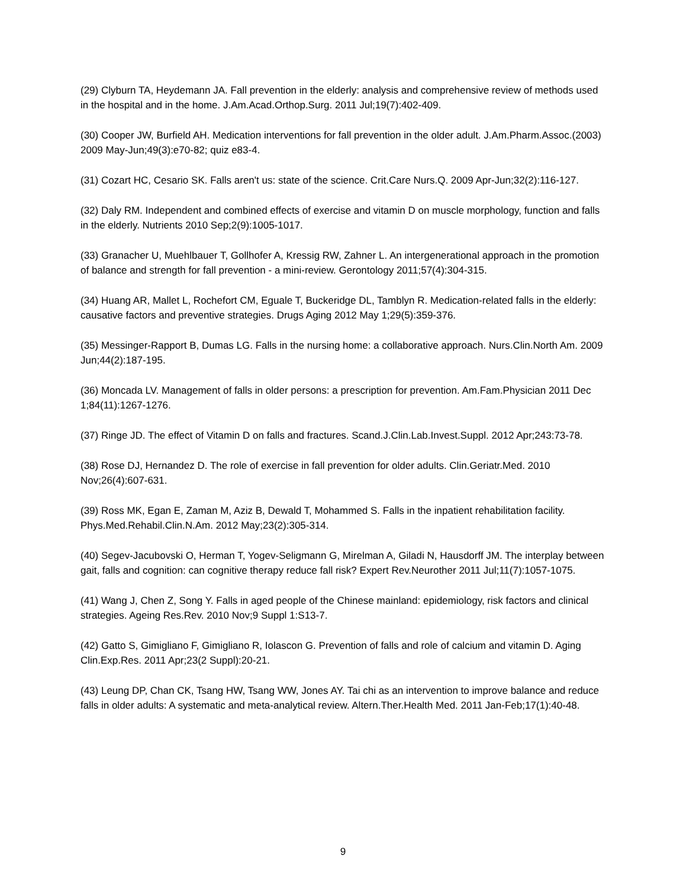(29) Clyburn TA, Heydemann JA. Fall prevention in the elderly: analysis and comprehensive review of methods used in the hospital and in the home. J.Am.Acad.Orthop.Surg. 2011 Jul;19(7):402-409.
(30) Cooper JW, Burfield AH. Medication interventions for fall prevention in the older adult. J.Am.Pharm.Assoc.(2003) 2009 May-Jun;49(3):e70-82; quiz e83-4.
(31) Cozart HC, Cesario SK. Falls aren't us: state of the science. Crit.Care Nurs.Q. 2009 Apr-Jun;32(2):116-127.
(32) Daly RM. Independent and combined effects of exercise and vitamin D on muscle morphology, function and falls in the elderly. Nutrients 2010 Sep;2(9):1005-1017.
(33) Granacher U, Muehlbauer T, Gollhofer A, Kressig RW, Zahner L. An intergenerational approach in the promotion of balance and strength for fall prevention - a mini-review. Gerontology 2011;57(4):304-315.
(34) Huang AR, Mallet L, Rochefort CM, Eguale T, Buckeridge DL, Tamblyn R. Medication-related falls in the elderly: causative factors and preventive strategies. Drugs Aging 2012 May 1;29(5):359-376.
(35) Messinger-Rapport B, Dumas LG. Falls in the nursing home: a collaborative approach. Nurs.Clin.North Am. 2009 Jun;44(2):187-195.
(36) Moncada LV. Management of falls in older persons: a prescription for prevention. Am.Fam.Physician 2011 Dec 1;84(11):1267-1276.
(37) Ringe JD. The effect of Vitamin D on falls and fractures. Scand.J.Clin.Lab.Invest.Suppl. 2012 Apr;243:73-78.
(38) Rose DJ, Hernandez D. The role of exercise in fall prevention for older adults. Clin.Geriatr.Med. 2010 Nov;26(4):607-631.
(39) Ross MK, Egan E, Zaman M, Aziz B, Dewald T, Mohammed S. Falls in the inpatient rehabilitation facility. Phys.Med.Rehabil.Clin.N.Am. 2012 May;23(2):305-314.
(40) Segev-Jacubovski O, Herman T, Yogev-Seligmann G, Mirelman A, Giladi N, Hausdorff JM. The interplay between gait, falls and cognition: can cognitive therapy reduce fall risk? Expert Rev.Neurother 2011 Jul;11(7):1057-1075.
(41) Wang J, Chen Z, Song Y. Falls in aged people of the Chinese mainland: epidemiology, risk factors and clinical strategies. Ageing Res.Rev. 2010 Nov;9 Suppl 1:S13-7.
(42) Gatto S, Gimigliano F, Gimigliano R, Iolascon G. Prevention of falls and role of calcium and vitamin D. Aging Clin.Exp.Res. 2011 Apr;23(2 Suppl):20-21.
(43) Leung DP, Chan CK, Tsang HW, Tsang WW, Jones AY. Tai chi as an intervention to improve balance and reduce falls in older adults: A systematic and meta-analytical review. Altern.Ther.Health Med. 2011 Jan-Feb;17(1):40-48.
9